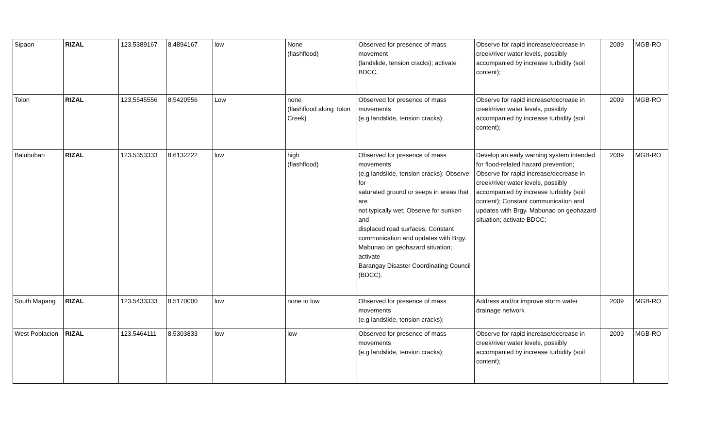| Sipaon | RIZAL | 123.5389167 | 8.4894167 | low | None (flashflood) | Observed for presence of mass movement (landslide, tension cracks); activate BDCC. | Observe for rapid increase/decrease in creek/river water levels, possibly accompanied by increase turbidity (soil content); | 2009 | MGB-RO |
| Tolon | RIZAL | 123.5545556 | 8.5420556 | Low | none (flashflood along Tolon Creek) | Observed for presence of mass movements (e.g landslide, tension cracks); | Observe for rapid increase/decrease in creek/river water levels, possibly accompanied by increase turbidity (soil content); | 2009 | MGB-RO |
| Balubohan | RIZAL | 123.5353333 | 8.6132222 | low | high (flashflood) | Observed for presence of mass movements (e.g landslide, tension cracks); Observe for saturated ground or seeps in areas that are not typically wet; Observe for sunken and displaced road surfaces; Constant communication and updates with Brgy. Mabunao on geohazard situation; activate Barangay Disaster Coordinating Council (BDCC). | Develop an early warning system intended for flood-related hazard prevention; Observe for rapid increase/decrease in creek/river water levels, possibly accompanied by increase turbidity (soil content); Constant communication and updates with Brgy. Mabunao on geohazard situation; activate BDCC; | 2009 | MGB-RO |
| South Mapang | RIZAL | 123.5433333 | 8.5170000 | low | none to low | Observed for presence of mass movements (e.g landslide, tension cracks); | Address and/or improve storm water drainage network | 2009 | MGB-RO |
| West Poblacion | RIZAL | 123.5464111 | 8.5303833 | low | low | Observed for presence of mass movements (e.g landslide, tension cracks); | Observe for rapid increase/decrease in creek/river water levels, possibly accompanied by increase turbidity (soil content); | 2009 | MGB-RO |